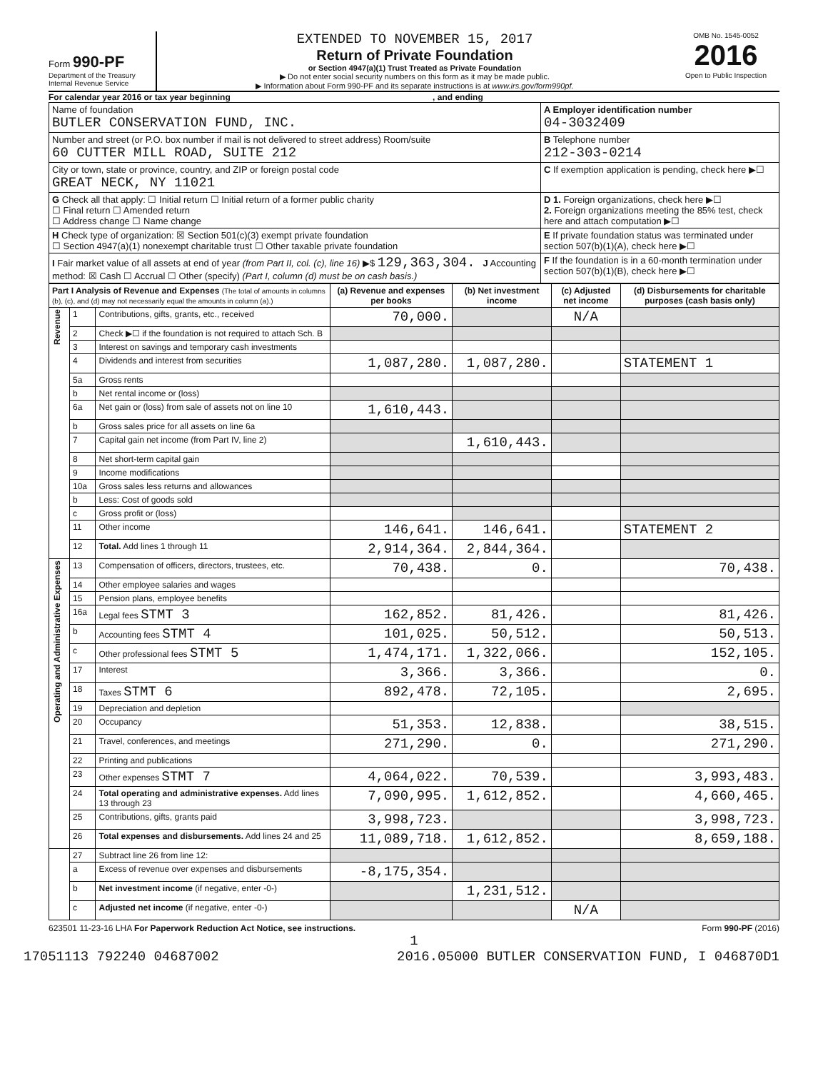Form 990-PF
Department of the Treasury
Internal Revenue Service
EXTENDED TO NOVEMBER 15, 2017
Return of Private Foundation
or Section 4947(a)(1) Trust Treated as Private Foundation
▶ Do not enter social security numbers on this form as it may be made public.
▶ Information about Form 990-PF and its separate instructions is at www.irs.gov/form990pf.
OMB No. 1545-0052
2016
Open to Public Inspection
For calendar year 2016 or tax year beginning , and ending
| Name of foundation BUTLER CONSERVATION FUND, INC. | A Employer identification number 04-3032409 |
| Number and street (or P.O. box number if mail is not delivered to street address) Room/suite 60 CUTTER MILL ROAD, SUITE 212 | B Telephone number 212-303-0214 |
| City or town, state or province, country, and ZIP or foreign postal code GREAT NECK, NY 11021 | C If exemption application is pending, check here ▶☐ |
| G Check all that apply: ☐ Initial return ☐ Initial return of a former public charity ☐ Final return ☐ Amended return ☐ Address change ☐ Name change | D 1. Foreign organizations, check here ▶☐ 2. Foreign organizations meeting the 85% test, check here and attach computation ▶☐ |
| H Check type of organization: ☒ Section 501(c)(3) exempt private foundation ☐ Section 4947(a)(1) nonexempt charitable trust ☐ Other taxable private foundation | E If private foundation status was terminated under section 507(b)(1)(A), check here ▶☐ |
| I Fair market value of all assets at end of year (from Part II, col. (c), line 16) ▶$ 129,363,304. J Accounting method: ☒ Cash ☐ Accrual ☐ Other (specify) (Part I, column (d) must be on cash basis.) | F If the foundation is in a 60-month termination under section 507(b)(1)(B), check here ▶☐ |
| Part I Analysis of Revenue and Expenses (The total of amounts in columns (b), (c), and (d) may not necessarily equal the amounts in column (a).) | | | (a) Revenue and expenses per books | (b) Net investment income | (c) Adjusted net income | (d) Disbursements for charitable purposes (cash basis only) |
| --- | --- | --- | --- | --- | --- | --- |
| Revenue | 1 | Contributions, gifts, grants, etc., received | 70,000. | | N/A | |
| | 2 | Check ▶☐ if the foundation is not required to attach Sch. B | | | | |
| | 3 | Interest on savings and temporary cash investments | | | | |
| | 4 | Dividends and interest from securities | 1,087,280. | 1,087,280. | | STATEMENT 1 |
| | 5a | Gross rents | | | | |
| | b | Net rental income or (loss) | | | | |
| | 6a | Net gain or (loss) from sale of assets not on line 10 | 1,610,443. | | | |
| | b | Gross sales price for all assets on line 6a | | | | |
| | 7 | Capital gain net income (from Part IV, line 2) | | 1,610,443. | | |
| | 8 | Net short-term capital gain | | | | |
| | 9 | Income modifications | | | | |
| | 10a | Gross sales less returns and allowances | | | | |
| | b | Less: Cost of goods sold | | | | |
| | c | Gross profit or (loss) | | | | |
| | 11 | Other income | 146,641. | 146,641. | | STATEMENT 2 |
| | 12 | Total. Add lines 1 through 11 | 2,914,364. | 2,844,364. | | |
| Operating and Administrative Expenses | 13 | Compensation of officers, directors, trustees, etc. | 70,438. | 0. | | 70,438. |
| | 14 | Other employee salaries and wages | | | | |
| | 15 | Pension plans, employee benefits | | | | |
| | 16a | Legal fees STMT 3 | 162,852. | 81,426. | | 81,426. |
| | b | Accounting fees STMT 4 | 101,025. | 50,512. | | 50,513. |
| | c | Other professional fees STMT 5 | 1,474,171. | 1,322,066. | | 152,105. |
| | 17 | Interest | 3,366. | 3,366. | | 0. |
| | 18 | Taxes STMT 6 | 892,478. | 72,105. | | 2,695. |
| | 19 | Depreciation and depletion | | | | |
| | 20 | Occupancy | 51,353. | 12,838. | | 38,515. |
| | 21 | Travel, conferences, and meetings | 271,290. | 0. | | 271,290. |
| | 22 | Printing and publications | | | | |
| | 23 | Other expenses STMT 7 | 4,064,022. | 70,539. | | 3,993,483. |
| | 24 | Total operating and administrative expenses. Add lines 13 through 23 | 7,090,995. | 1,612,852. | | 4,660,465. |
| | 25 | Contributions, gifts, grants paid | 3,998,723. | | | 3,998,723. |
| | 26 | Total expenses and disbursements. Add lines 24 and 25 | 11,089,718. | 1,612,852. | | 8,659,188. |
| | 27 | Subtract line 26 from line 12: | | | | |
| | a | Excess of revenue over expenses and disbursements | -8,175,354. | | | |
| | b | Net investment income (if negative, enter -0-) | | 1,231,512. | | |
| | c | Adjusted net income (if negative, enter -0-) | | | N/A | |
623501 11-23-16 LHA For Paperwork Reduction Act Notice, see instructions. Form 990-PF (2016)
1
17051113 792240 04687002 2016.05000 BUTLER CONSERVATION FUND, I 046870D1